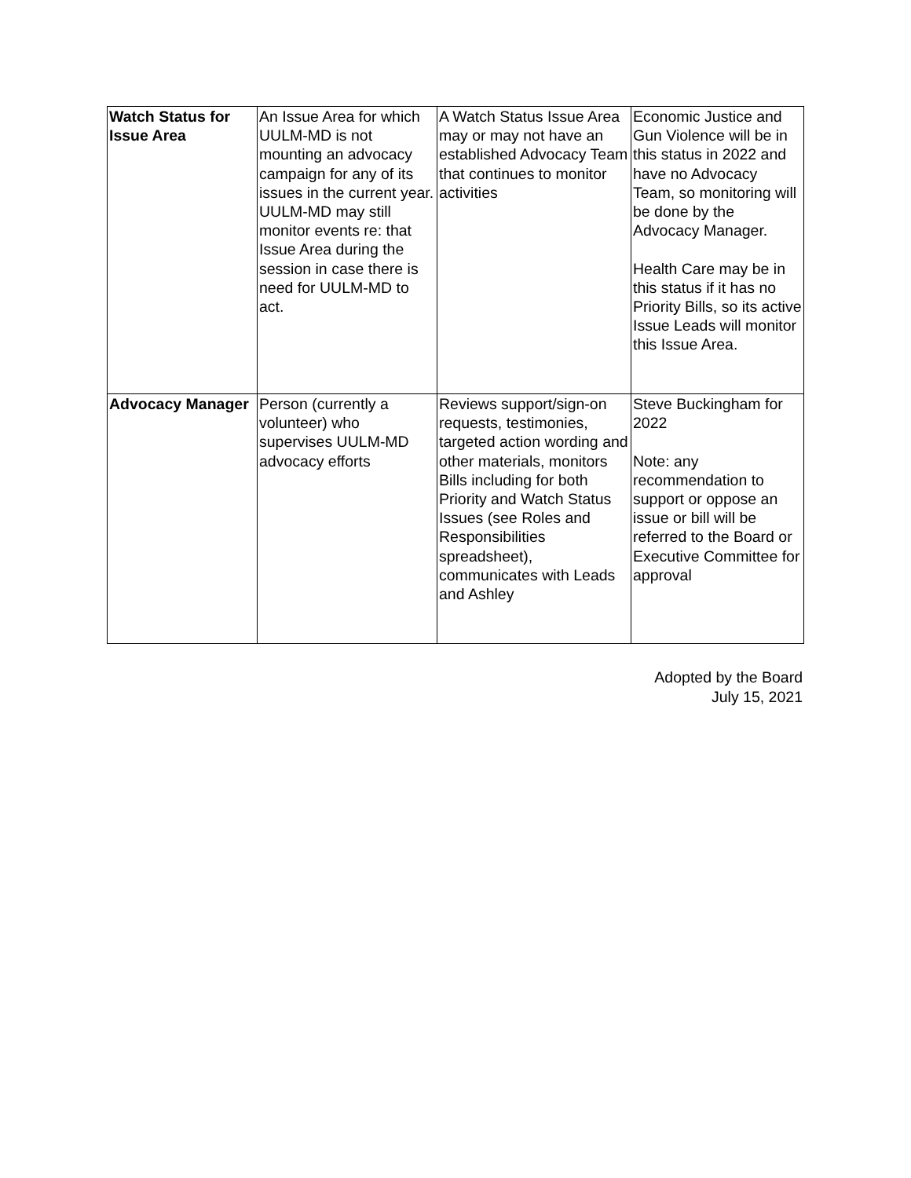| Watch Status for Issue Area | An Issue Area for which UULM-MD is not mounting an advocacy campaign for any of its issues in the current year. UULM-MD may still monitor events re: that Issue Area during the session in case there is need for UULM-MD to act. | A Watch Status Issue Area may or may not have an established Advocacy Team that continues to monitor activities | Economic Justice and Gun Violence will be in this status in 2022 and have no Advocacy Team, so monitoring will be done by the Advocacy Manager. Health Care may be in this status if it has no Priority Bills, so its active Issue Leads will monitor this Issue Area. |
| Advocacy Manager | Person (currently a volunteer) who supervises UULM-MD advocacy efforts | Reviews support/sign-on requests, testimonies, targeted action wording and other materials, monitors Bills including for both Priority and Watch Status Issues (see Roles and Responsibilities spreadsheet), communicates with Leads and Ashley | Steve Buckingham for 2022 Note: any recommendation to support or oppose an issue or bill will be referred to the Board or Executive Committee for approval |
Adopted by the Board
July 15, 2021